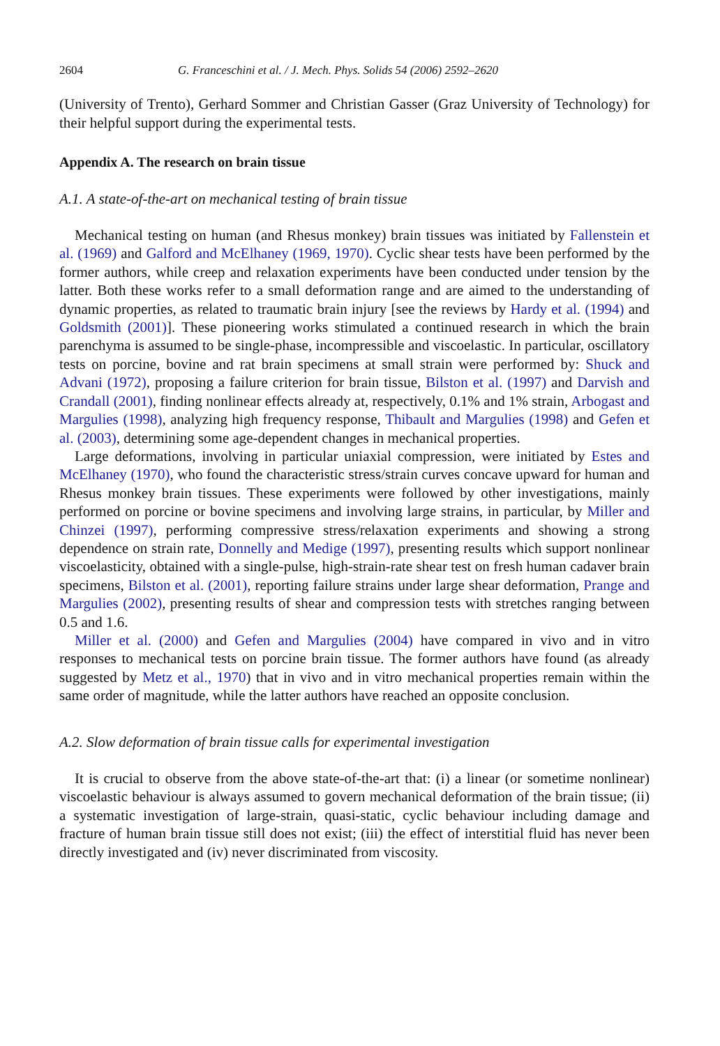2604 G. Franceschini et al. / J. Mech. Phys. Solids 54 (2006) 2592–2620
(University of Trento), Gerhard Sommer and Christian Gasser (Graz University of Technology) for their helpful support during the experimental tests.
Appendix A. The research on brain tissue
A.1. A state-of-the-art on mechanical testing of brain tissue
Mechanical testing on human (and Rhesus monkey) brain tissues was initiated by Fallenstein et al. (1969) and Galford and McElhaney (1969, 1970). Cyclic shear tests have been performed by the former authors, while creep and relaxation experiments have been conducted under tension by the latter. Both these works refer to a small deformation range and are aimed to the understanding of dynamic properties, as related to traumatic brain injury [see the reviews by Hardy et al. (1994) and Goldsmith (2001)]. These pioneering works stimulated a continued research in which the brain parenchyma is assumed to be single-phase, incompressible and viscoelastic. In particular, oscillatory tests on porcine, bovine and rat brain specimens at small strain were performed by: Shuck and Advani (1972), proposing a failure criterion for brain tissue, Bilston et al. (1997) and Darvish and Crandall (2001), finding nonlinear effects already at, respectively, 0.1% and 1% strain, Arbogast and Margulies (1998), analyzing high frequency response, Thibault and Margulies (1998) and Gefen et al. (2003), determining some age-dependent changes in mechanical properties.
Large deformations, involving in particular uniaxial compression, were initiated by Estes and McElhaney (1970), who found the characteristic stress/strain curves concave upward for human and Rhesus monkey brain tissues. These experiments were followed by other investigations, mainly performed on porcine or bovine specimens and involving large strains, in particular, by Miller and Chinzei (1997), performing compressive stress/relaxation experiments and showing a strong dependence on strain rate, Donnelly and Medige (1997), presenting results which support nonlinear viscoelasticity, obtained with a single-pulse, high-strain-rate shear test on fresh human cadaver brain specimens, Bilston et al. (2001), reporting failure strains under large shear deformation, Prange and Margulies (2002), presenting results of shear and compression tests with stretches ranging between 0.5 and 1.6.
Miller et al. (2000) and Gefen and Margulies (2004) have compared in vivo and in vitro responses to mechanical tests on porcine brain tissue. The former authors have found (as already suggested by Metz et al., 1970) that in vivo and in vitro mechanical properties remain within the same order of magnitude, while the latter authors have reached an opposite conclusion.
A.2. Slow deformation of brain tissue calls for experimental investigation
It is crucial to observe from the above state-of-the-art that: (i) a linear (or sometime nonlinear) viscoelastic behaviour is always assumed to govern mechanical deformation of the brain tissue; (ii) a systematic investigation of large-strain, quasi-static, cyclic behaviour including damage and fracture of human brain tissue still does not exist; (iii) the effect of interstitial fluid has never been directly investigated and (iv) never discriminated from viscosity.